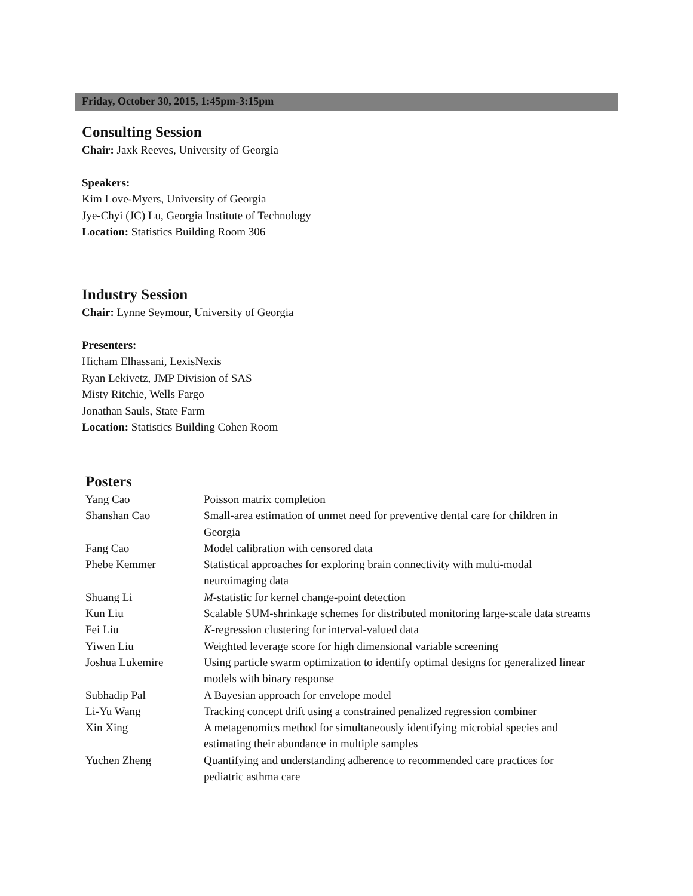Friday, October 30, 2015, 1:45pm-3:15pm
Consulting Session
Chair: Jaxk Reeves, University of Georgia
Speakers:
Kim Love-Myers, University of Georgia
Jye-Chyi (JC) Lu, Georgia Institute of Technology
Location: Statistics Building Room 306
Industry Session
Chair: Lynne Seymour, University of Georgia
Presenters:
Hicham Elhassani, LexisNexis
Ryan Lekivetz, JMP Division of SAS
Misty Ritchie, Wells Fargo
Jonathan Sauls, State Farm
Location: Statistics Building Cohen Room
Posters
| Yang Cao | Poisson matrix completion |
| Shanshan Cao | Small-area estimation of unmet need for preventive dental care for children in Georgia |
| Fang Cao | Model calibration with censored data |
| Phebe Kemmer | Statistical approaches for exploring brain connectivity with multi-modal neuroimaging data |
| Shuang Li | M -statistic for kernel change-point detection |
| Kun Liu | Scalable SUM-shrinkage schemes for distributed monitoring large-scale data streams |
| Fei Liu | K -regression clustering for interval-valued data |
| Yiwen Liu | Weighted leverage score for high dimensional variable screening |
| Joshua Lukemire | Using particle swarm optimization to identify optimal designs for generalized linear models with binary response |
| Subhadip Pal | A Bayesian approach for envelope model |
| Li-Yu Wang | Tracking concept drift using a constrained penalized regression combiner |
| Xin Xing | A metagenomics method for simultaneously identifying microbial species and estimating their abundance in multiple samples |
| Yuchen Zheng | Quantifying and understanding adherence to recommended care practices for pediatric asthma care |